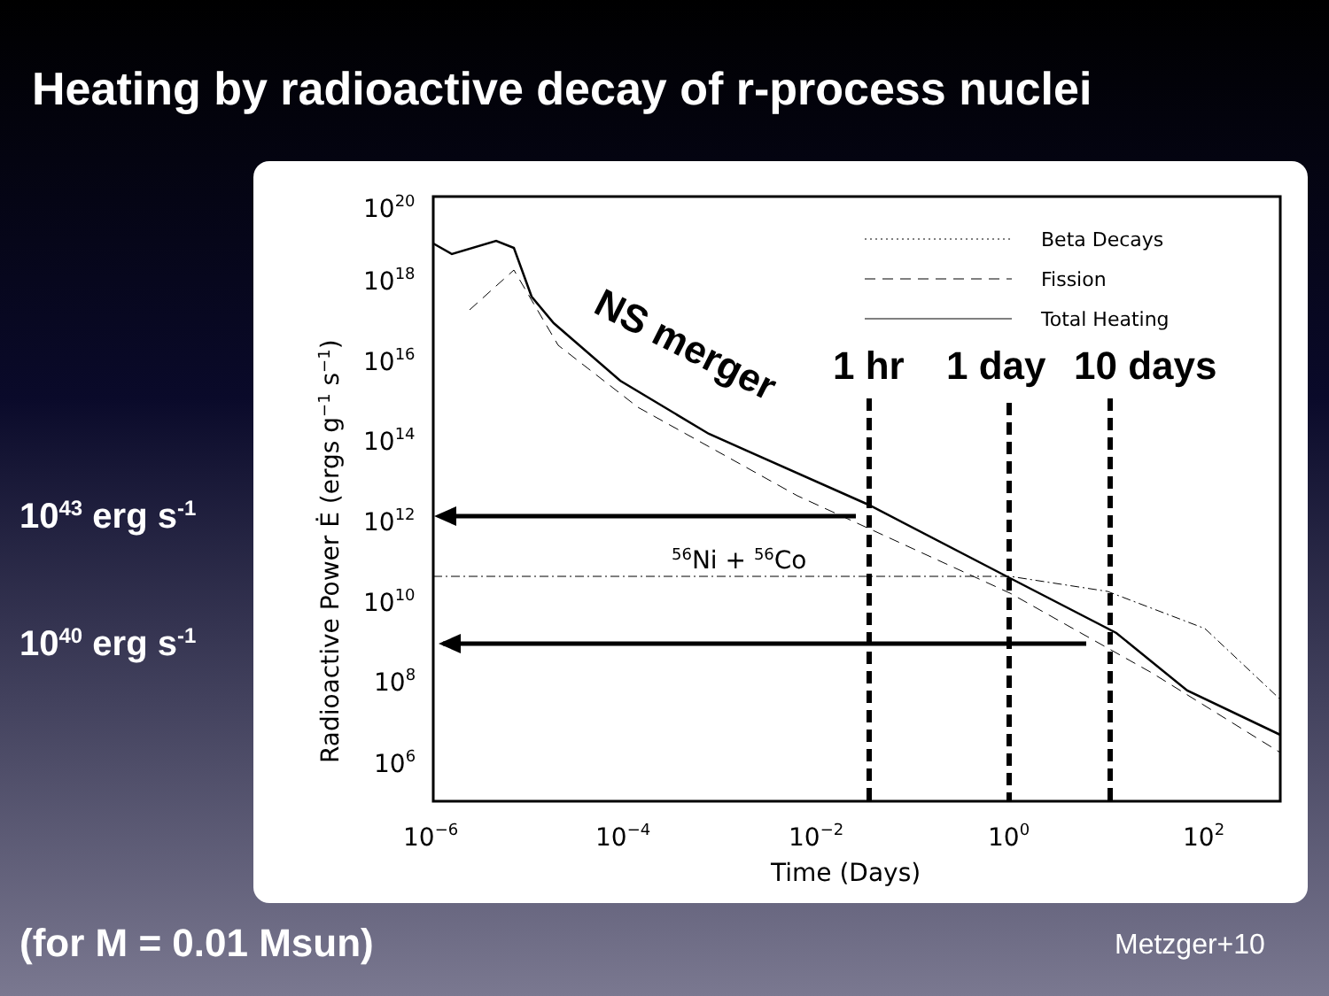Heating by radioactive decay of r-process nuclei
10<sup>43</sup> erg s<sup>-1</sup>
10<sup>40</sup> erg s<sup>-1</sup>
1020
1018
1016
1014
1012
1010
108
106
10−6
10−4
10−2
100
102
Time (Days)
Radioactive Power Ė (ergs g−1 s−1)
Beta Decays
Fission
Total Heating
56Ni + 56Co
1 hr
1 day
10 days
NS merger
(for M = 0.01 Msun) Metzger+10